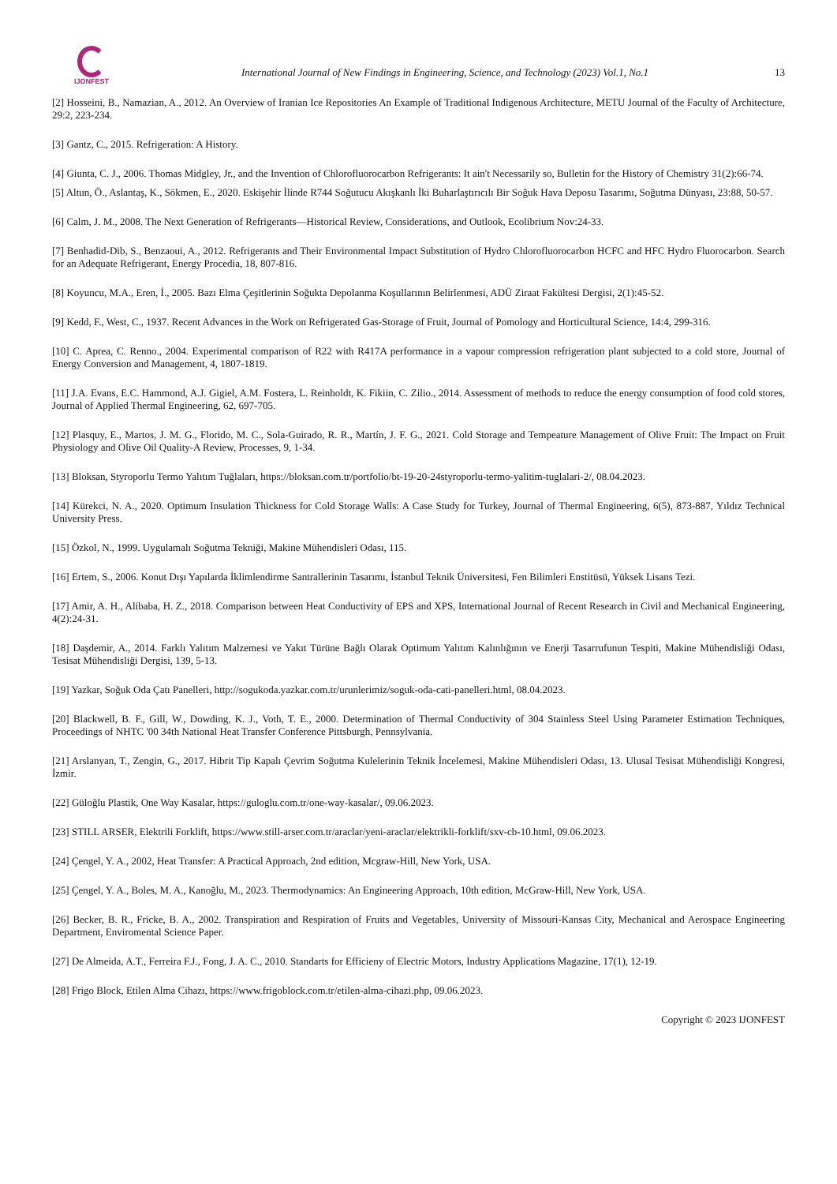IJONFEST
International Journal of New Findings in Engineering, Science, and Technology (2023) Vol.1, No.1
13
[2] Hosseini, B., Namazian, A., 2012. An Overview of Iranian Ice Repositories An Example of Traditional Indigenous Architecture, METU Journal of the Faculty of Architecture, 29:2, 223-234.
[3] Gantz, C., 2015. Refrigeration: A History.
[4] Giunta, C. J., 2006. Thomas Midgley, Jr., and the Invention of Chlorofluorocarbon Refrigerants: It ain't Necessarily so, Bulletin for the History of Chemistry 31(2):66-74.
[5] Altun, Ö., Aslantaş, K., Sökmen, E., 2020. Eskişehir İlinde R744 Soğutucu Akışkanlı İki Buharlaştırıcılı Bir Soğuk Hava Deposu Tasarımı, Soğutma Dünyası, 23:88, 50-57.
[6] Calm, J. M., 2008. The Next Generation of Refrigerants—Historical Review, Considerations, and Outlook, Ecolibrium Nov:24-33.
[7] Benhadid-Dib, S., Benzaoui, A., 2012. Refrigerants and Their Environmental Impact Substitution of Hydro Chlorofluorocarbon HCFC and HFC Hydro Fluorocarbon. Search for an Adequate Refrigerant, Energy Procedia, 18, 807-816.
[8] Koyuncu, M.A., Eren, İ., 2005. Bazı Elma Çeşitlerinin Soğukta Depolanma Koşullarının Belirlenmesi, ADÜ Ziraat Fakültesi Dergisi, 2(1):45-52.
[9] Kedd, F., West, C., 1937. Recent Advances in the Work on Refrigerated Gas-Storage of Fruit, Journal of Pomology and Horticultural Science, 14:4, 299-316.
[10] C. Aprea, C. Renno., 2004. Experimental comparison of R22 with R417A performance in a vapour compression refrigeration plant subjected to a cold store, Journal of Energy Conversion and Management, 4, 1807-1819.
[11] J.A. Evans, E.C. Hammond, A.J. Gigiel, A.M. Fostera, L. Reinholdt, K. Fikiin, C. Zilio., 2014. Assessment of methods to reduce the energy consumption of food cold stores, Journal of Applied Thermal Engineering, 62, 697-705.
[12] Plasquy, E., Martos, J. M. G., Florido, M. C., Sola-Guirado, R. R., Martín, J. F. G., 2021. Cold Storage and Tempeature Management of Olive Fruit: The Impact on Fruit Physiology and Olive Oil Quality-A Review, Processes, 9, 1-34.
[13] Bloksan, Styroporlu Termo Yalıtım Tuğlaları, https://bloksan.com.tr/portfolio/bt-19-20-24styroporlu-termo-yalitim-tuglalari-2/, 08.04.2023.
[14] Kürekci, N. A., 2020. Optimum Insulation Thickness for Cold Storage Walls: A Case Study for Turkey, Journal of Thermal Engineering, 6(5), 873-887, Yıldız Technical University Press.
[15] Özkol, N., 1999. Uygulamalı Soğutma Tekniği, Makine Mühendisleri Odası, 115.
[16] Ertem, S., 2006. Konut Dışı Yapılarda İklimlendirme Santrallerinin Tasarımı, İstanbul Teknik Üniversitesi, Fen Bilimleri Enstitüsü, Yüksek Lisans Tezi.
[17] Amir, A. H., Alibaba, H. Z., 2018. Comparison between Heat Conductivity of EPS and XPS, International Journal of Recent Research in Civil and Mechanical Engineering, 4(2):24-31.
[18] Daşdemir, A., 2014. Farklı Yalıtım Malzemesi ve Yakıt Türüne Bağlı Olarak Optimum Yalıtım Kalınlığının ve Enerji Tasarrufunun Tespiti, Makine Mühendisliği Odası, Tesisat Mühendisliği Dergisi, 139, 5-13.
[19] Yazkar, Soğuk Oda Çatı Panelleri, http://sogukoda.yazkar.com.tr/urunlerimiz/soguk-oda-cati-panelleri.html, 08.04.2023.
[20] Blackwell, B. F., Gill, W., Dowding, K. J., Voth, T. E., 2000. Determination of Thermal Conductivity of 304 Stainless Steel Using Parameter Estimation Techniques, Proceedings of NHTC '00 34th National Heat Transfer Conference Pittsburgh, Pennsylvania.
[21] Arslanyan, T., Zengin, G., 2017. Hibrit Tip Kapalı Çevrim Soğutma Kulelerinin Teknik İncelemesi, Makine Mühendisleri Odası, 13. Ulusal Tesisat Mühendisliği Kongresi, İzmir.
[22] Güloğlu Plastik, One Way Kasalar, https://guloglu.com.tr/one-way-kasalar/, 09.06.2023.
[23] STILL ARSER, Elektrili Forklift, https://www.still-arser.com.tr/araclar/yeni-araclar/elektrikli-forklift/sxv-cb-10.html, 09.06.2023.
[24] Çengel, Y. A., 2002, Heat Transfer: A Practical Approach, 2nd edition, Mcgraw-Hill, New York, USA.
[25] Çengel, Y. A., Boles, M. A., Kanoğlu, M., 2023. Thermodynamics: An Engineering Approach, 10th edition, McGraw-Hill, New York, USA.
[26] Becker, B. R., Fricke, B. A., 2002. Transpiration and Respiration of Fruits and Vegetables, University of Missouri-Kansas City, Mechanical and Aerospace Engineering Department, Enviromental Science Paper.
[27] De Almeida, A.T., Ferreira F.J., Fong, J. A. C., 2010. Standarts for Efficieny of Electric Motors, Industry Applications Magazine, 17(1), 12-19.
[28] Frigo Block, Etilen Alma Cihazı, https://www.frigoblock.com.tr/etilen-alma-cihazi.php, 09.06.2023.
Copyright © 2023 IJONFEST